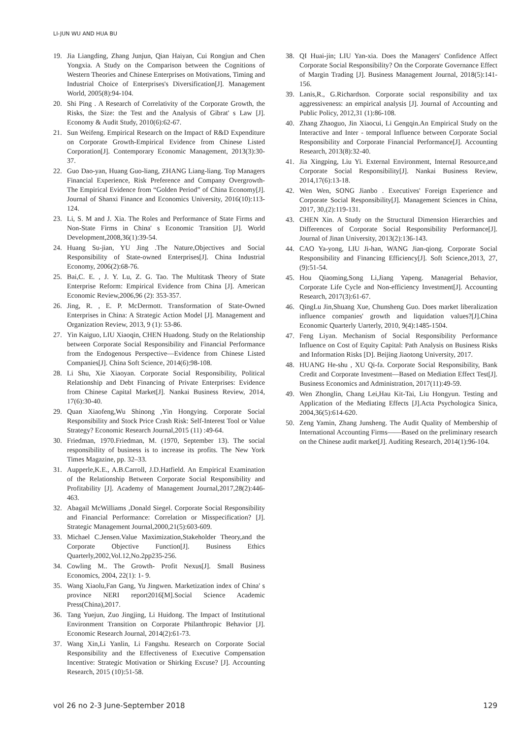LI-JUN WU AND HUA BU
19. Jia Liangding, Zhang Junjun, Qian Haiyan, Cui Rongjun and Chen Yongxia. A Study on the Comparison between the Cognitions of Western Theories and Chinese Enterprises on Motivations, Timing and Industrial Choice of Enterprises's Diversification[J]. Management World, 2005(8):94-104.
20. Shi Ping . A Research of Correlativity of the Corporate Growth, the Risks, the Size: the Test and the Analysis of Gibrat' s Law [J]. Economy & Audit Study, 2010(6):62-67.
21. Sun Weifeng. Empirical Research on the Impact of R&D Expenditure on Corporate Growth-Empirical Evidence from Chinese Listed Corporation[J]. Contemporary Economic Management, 2013(3):30-37.
22. Guo Dao-yan, Huang Guo-liang, ZHANG Liang-liang. Top Managers Financial Experience, Risk Preference and Company Overgrowth- The Empirical Evidence from “Golden Period” of China Economy[J]. Journal of Shanxi Finance and Economics University, 2016(10):113-124.
23. Li, S. M and J. Xia. The Roles and Performance of State Firms and Non-State Firms in China' s Economic Transition [J]. World Development,2008,36(1):39-54.
24. Huang Su-jian, YU Jing .The Nature,Objectives and Social Responsibility of State-owned Enterprises[J]. China Industrial Economy, 2006(2):68-76.
25. Bai,C. E. , J. Y. Lu, Z. G. Tao. The Multitask Theory of State Enterprise Reform: Empirical Evidence from China [J]. American Economic Review,2006,96 (2): 353-357.
26. Jing, R. , E. P. McDermott. Transformation of State-Owned Enterprises in China: A Strategic Action Model [J]. Management and Organization Review, 2013, 9 (1): 53-86.
27. Yin Kaiguo, LIU Xiaoqin, CHEN Huadong. Study on the Relationship between Corporate Social Responsibility and Financial Performance from the Endogenous Perspective—Evidence from Chinese Listed Companies[J]. China Soft Science, 2014(6):98-108.
28. Li Shu, Xie Xiaoyan. Corporate Social Responsibility, Political Relationship and Debt Financing of Private Enterprises: Evidence from Chinese Capital Market[J]. Nankai Business Review, 2014, 17(6):30-40.
29. Quan Xiaofeng,Wu Shinong ,Yin Hongying. Corporate Social Responsibility and Stock Price Crash Risk: Self-Interest Tool or Value Strategy? Economic Research Journal,2015 (11) :49-64.
30. Friedman, 1970.Friedman, M. (1970, September 13). The social responsibility of business is to increase its profits. The New York Times Magazine, pp. 32–33.
31. Aupperle,K.E., A.B.Carroll, J.D.Hatfield. An Empirical Examination of the Relationship Between Corporate Social Responsibility and Profitability [J]. Academy of Management Journal,2017,28(2):446-463.
32. Abagail McWilliams ,Donald Siegel. Corporate Social Responsibility and Financial Performance: Correlation or Misspecification? [J]. Strategic Management Journal,2000,21(5):603-609.
33. Michael C.Jensen.Value Maximization,Stakeholder Theory,and the Corporate Objective Function[J]. Business Ethics Quarterly,2002,Vol.12,No.2pp235-256.
34. Cowling M.. The Growth- Profit Nexus[J]. Small Business Economics, 2004, 22(1): 1- 9.
35. Wang Xiaolu,Fan Gang, Yu Jingwen. Marketization index of China' s province NERI report2016[M].Social Science Academic Press(China),2017.
36. Tang Yuejun, Zuo Jingjing, Li Huidong. The Impact of Institutional Environment Transition on Corporate Philanthropic Behavior [J]. Economic Research Journal, 2014(2):61-73.
37. Wang Xin,Li Yanlin, Li Fangshu. Research on Corporate Social Responsibility and the Effectiveness of Executive Compensation Incentive: Strategic Motivation or Shirking Excuse? [J]. Accounting Research, 2015 (10):51-58.
38. QI Huai-jin; LIU Yan-xia. Does the Managers' Confidence Affect Corporate Social Responsibility? On the Corporate Governance Effect of Margin Trading [J]. Business Management Journal, 2018(5):141-156.
39. Lanis,R., G.Richardson. Corporate social responsibility and tax aggressiveness: an empirical analysis [J]. Journal of Accounting and Public Policy, 2012,31 (1):86-108.
40. Zhang Zhaoguo, Jin Xiaocui, Li Gengqin.An Empirical Study on the Interactive and Inter - temporal Influence between Corporate Social Responsibility and Corporate Financial Performance[J]. Accounting Research, 2013(8):32-40.
41. Jia Xingping, Liu Yi. External Environment, Internal Resource,and Corporate Social Responsibility[J]. Nankai Business Review, 2014,17(6):13-18.
42. Wen Wen, SONG Jianbo . Executives' Foreign Experience and Corporate Social Responsibility[J]. Management Sciences in China, 2017, 30,(2):119-131.
43. CHEN Xin. A Study on the Structural Dimension Hierarchies and Differences of Corporate Social Responsibility Performance[J]. Journal of Jinan University, 2013(2):136-143.
44. CAO Ya-yong, LIU Ji-han, WANG Jian-qiong. Corporate Social Responsibility and Financing Efficiency[J]. Soft Science,2013, 27,(9):51-54.
45. Hou Qiaoming,Song Li,Jiang Yapeng. Managerial Behavior, Corporate Life Cycle and Non-efficiency Investment[J]. Accounting Research, 2017(3):61-67.
46. QingLu Jin,Shuang Xue, Chunsheng Guo. Does market liberalization influence companies' growth and liquidation values?[J].China Economic Quarterly Uarterly, 2010, 9(4):1485-1504.
47. Feng Liyan. Mechanism of Social Responsibility Performance Influence on Cost of Equity Capital: Path Analysis on Business Risks and Information Risks [D]. Beijing Jiaotong University, 2017.
48. HUANG He-shu , XU Qi-fa. Corporate Social Responsibility, Bank Credit and Corporate Investment—Based on Mediation Effect Test[J]. Business Economics and Administration, 2017(11):49-59.
49. Wen Zhonglin, Chang Lei,Hau Kit-Tai, Liu Hongyun. Testing and Application of the Mediating Effects [J].Acta Psychologica Sinica, 2004,36(5):614-620.
50. Zeng Yamin, Zhang Junsheng. The Audit Quality of Membership of International Accounting Firms——Based on the preliminary research on the Chinese audit market[J]. Auditing Research, 2014(1):96-104.
vol 26 no 2-3 June-September 2018 129